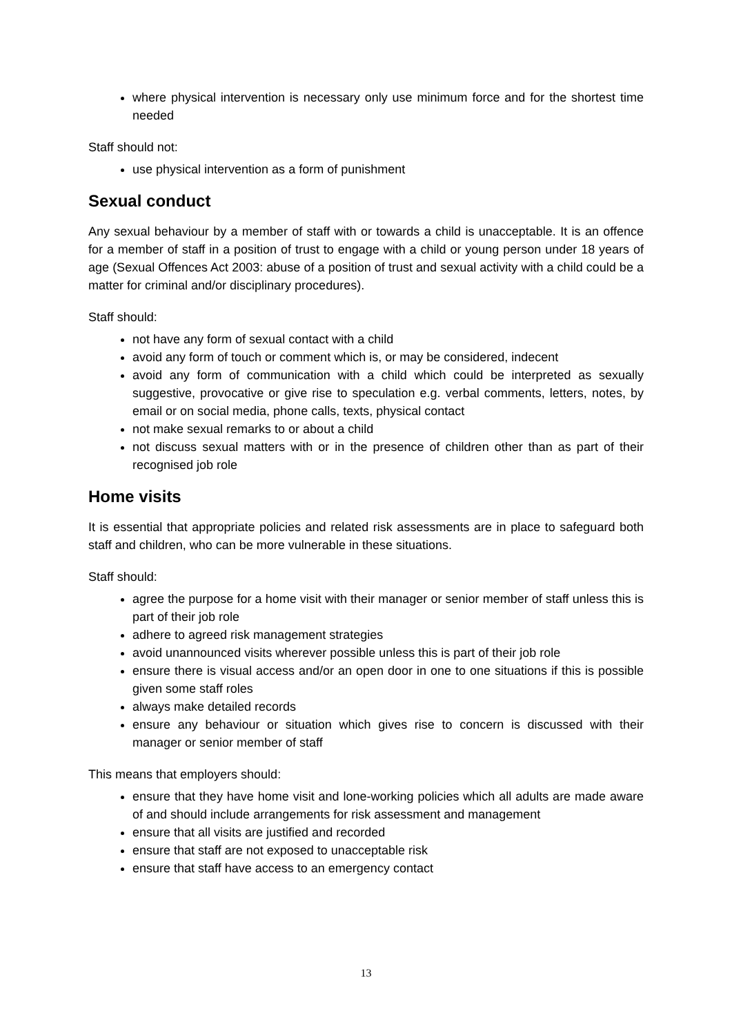where physical intervention is necessary only use minimum force and for the shortest time needed
Staff should not:
use physical intervention as a form of punishment
Sexual conduct
Any sexual behaviour by a member of staff with or towards a child is unacceptable. It is an offence for a member of staff in a position of trust to engage with a child or young person under 18 years of age (Sexual Offences Act 2003: abuse of a position of trust and sexual activity with a child could be a matter for criminal and/or disciplinary procedures).
Staff should:
not have any form of sexual contact with a child
avoid any form of touch or comment which is, or may be considered, indecent
avoid any form of communication with a child which could be interpreted as sexually suggestive, provocative or give rise to speculation e.g. verbal comments, letters, notes, by email or on social media, phone calls, texts, physical contact
not make sexual remarks to or about a child
not discuss sexual matters with or in the presence of children other than as part of their recognised job role
Home visits
It is essential that appropriate policies and related risk assessments are in place to safeguard both staff and children, who can be more vulnerable in these situations.
Staff should:
agree the purpose for a home visit with their manager or senior member of staff unless this is part of their job role
adhere to agreed risk management strategies
avoid unannounced visits wherever possible unless this is part of their job role
ensure there is visual access and/or an open door in one to one situations if this is possible given some staff roles
always make detailed records
ensure any behaviour or situation which gives rise to concern is discussed with their manager or senior member of staff
This means that employers should:
ensure that they have home visit and lone-working policies which all adults are made aware of and should include arrangements for risk assessment and management
ensure that all visits are justified and recorded
ensure that staff are not exposed to unacceptable risk
ensure that staff have access to an emergency contact
13